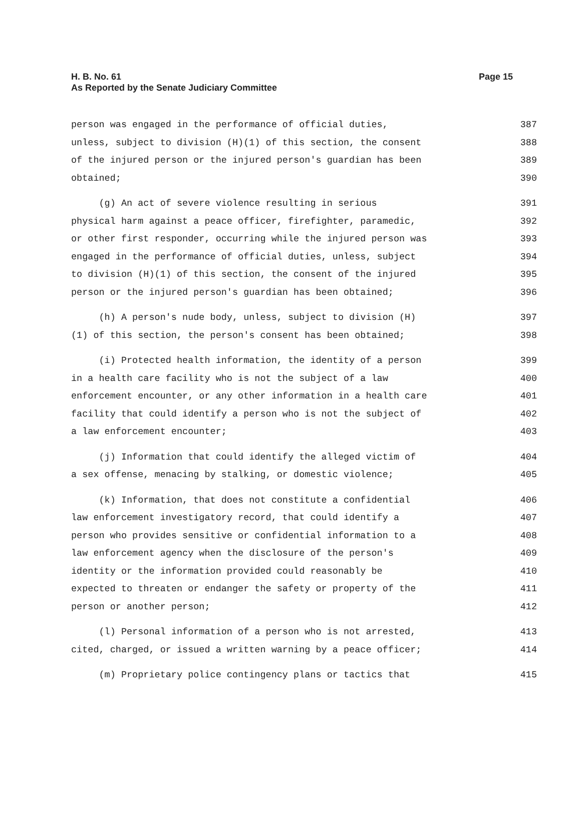Page 15 H. B. No. 61
As Reported by the Senate Judiciary Committee
person was engaged in the performance of official duties, 387
unless, subject to division (H)(1) of this section, the consent 388
of the injured person or the injured person's guardian has been 389
obtained; 390
(g) An act of severe violence resulting in serious 391
physical harm against a peace officer, firefighter, paramedic, 392
or other first responder, occurring while the injured person was 393
engaged in the performance of official duties, unless, subject 394
to division (H)(1) of this section, the consent of the injured 395
person or the injured person's guardian has been obtained; 396
(h) A person's nude body, unless, subject to division (H) 397
(1) of this section, the person's consent has been obtained; 398
(i) Protected health information, the identity of a person 399
in a health care facility who is not the subject of a law 400
enforcement encounter, or any other information in a health care 401
facility that could identify a person who is not the subject of 402
a law enforcement encounter; 403
(j) Information that could identify the alleged victim of 404
a sex offense, menacing by stalking, or domestic violence; 405
(k) Information, that does not constitute a confidential 406
law enforcement investigatory record, that could identify a 407
person who provides sensitive or confidential information to a 408
law enforcement agency when the disclosure of the person's 409
identity or the information provided could reasonably be 410
expected to threaten or endanger the safety or property of the 411
person or another person; 412
(l) Personal information of a person who is not arrested, 413
cited, charged, or issued a written warning by a peace officer; 414
(m) Proprietary police contingency plans or tactics that 415